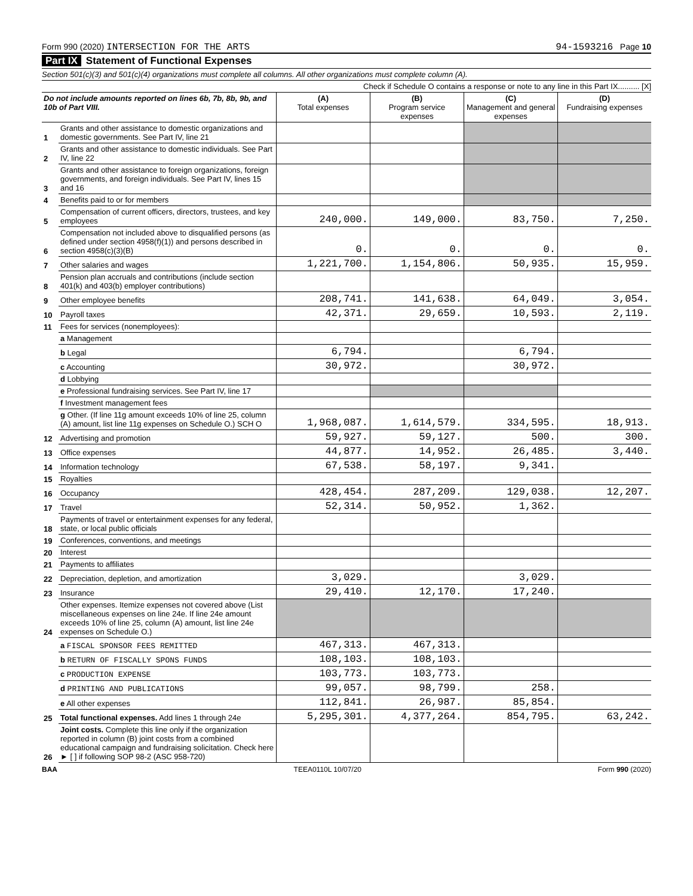Form 990 (2020) INTERSECTION FOR THE ARTS 94-1593216 Page 10
Part IX Statement of Functional Expenses
Section 501(c)(3) and 501(c)(4) organizations must complete all columns. All other organizations must complete column (A).
Check if Schedule O contains a response or note to any line in this Part IX.......... [X]
| Do not include amounts reported on lines 6b, 7b, 8b, 9b, and 10b of Part VIII. | | (A) Total expenses | (B) Program service expenses | (C) Management and general expenses | (D) Fundraising expenses |
| --- | --- | --- | --- | --- | --- |
| 1 | Grants and other assistance to domestic organizations and domestic governments. See Part IV, line 21 | | | | |
| 2 | Grants and other assistance to domestic individuals. See Part IV, line 22 | | | | |
| 3 | Grants and other assistance to foreign organizations, foreign governments, and foreign individuals. See Part IV, lines 15 and 16 | | | | |
| 4 | Benefits paid to or for members | | | | |
| 5 | Compensation of current officers, directors, trustees, and key employees | 240,000. | 149,000. | 83,750. | 7,250. |
| 6 | Compensation not included above to disqualified persons (as defined under section 4958(f)(1)) and persons described in section 4958(c)(3)(B) | 0. | 0. | 0. | 0. |
| 7 | Other salaries and wages | 1,221,700. | 1,154,806. | 50,935. | 15,959. |
| 8 | Pension plan accruals and contributions (include section 401(k) and 403(b) employer contributions) | | | | |
| 9 | Other employee benefits | 208,741. | 141,638. | 64,049. | 3,054. |
| 10 | Payroll taxes | 42,371. | 29,659. | 10,593. | 2,119. |
| 11 | Fees for services (nonemployees): | | | | |
| | a Management | | | | |
| | b Legal | 6,794. | | 6,794. | |
| | c Accounting | 30,972. | | 30,972. | |
| | d Lobbying | | | | |
| | e Professional fundraising services. See Part IV, line 17 | | | | |
| | f Investment management fees | | | | |
| | g Other. (If line 11g amount exceeds 10% of line 25, column (A) amount, list line 11g expenses on Schedule O.) SCH O | 1,968,087. | 1,614,579. | 334,595. | 18,913. |
| 12 | Advertising and promotion | 59,927. | 59,127. | 500. | 300. |
| 13 | Office expenses | 44,877. | 14,952. | 26,485. | 3,440. |
| 14 | Information technology | 67,538. | 58,197. | 9,341. | |
| 15 | Royalties | | | | |
| 16 | Occupancy | 428,454. | 287,209. | 129,038. | 12,207. |
| 17 | Travel | 52,314. | 50,952. | 1,362. | |
| 18 | Payments of travel or entertainment expenses for any federal, state, or local public officials | | | | |
| 19 | Conferences, conventions, and meetings | | | | |
| 20 | Interest | | | | |
| 21 | Payments to affiliates | | | | |
| 22 | Depreciation, depletion, and amortization | 3,029. | | 3,029. | |
| 23 | Insurance | 29,410. | 12,170. | 17,240. | |
| 24 | Other expenses. Itemize expenses not covered above (List miscellaneous expenses on line 24e. If line 24e amount exceeds 10% of line 25, column (A) amount, list line 24e expenses on Schedule O.) | | | | |
| | a FISCAL SPONSOR FEES REMITTED | 467,313. | 467,313. | | |
| | b RETURN OF FISCALLY SPONS FUNDS | 108,103. | 108,103. | | |
| | c PRODUCTION EXPENSE | 103,773. | 103,773. | | |
| | d PRINTING AND PUBLICATIONS | 99,057. | 98,799. | 258. | |
| | e All other expenses | 112,841. | 26,987. | 85,854. | |
| 25 | Total functional expenses. Add lines 1 through 24e | 5,295,301. | 4,377,264. | 854,795. | 63,242. |
| 26 | Joint costs. Complete this line only if the organization reported in column (B) joint costs from a combined educational campaign and fundraising solicitation. Check here ► [ ] if following SOP 98-2 (ASC 958-720) | | | | |
BAA TEEA0110L 10/07/20 Form 990 (2020)